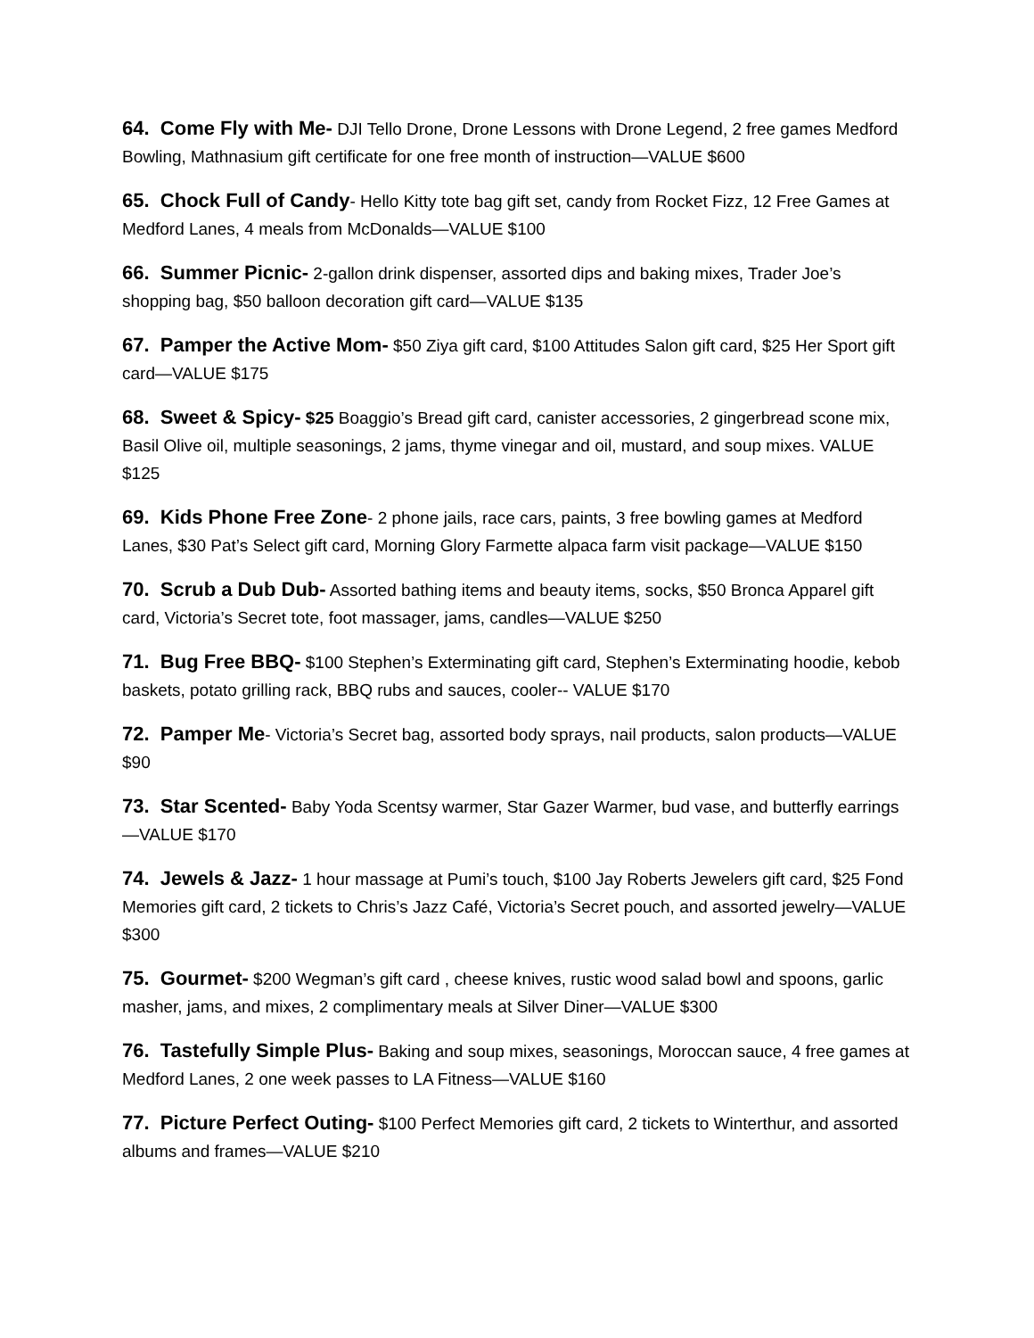64. Come Fly with Me- DJI Tello Drone, Drone Lessons with Drone Legend, 2 free games Medford Bowling, Mathnasium gift certificate for one free month of instruction—VALUE $600
65. Chock Full of Candy- Hello Kitty tote bag gift set, candy from Rocket Fizz, 12 Free Games at Medford Lanes, 4 meals from McDonalds—VALUE $100
66. Summer Picnic- 2-gallon drink dispenser, assorted dips and baking mixes, Trader Joe’s shopping bag, $50 balloon decoration gift card—VALUE $135
67. Pamper the Active Mom- $50 Ziya gift card, $100 Attitudes Salon gift card, $25 Her Sport gift card—VALUE $175
68. Sweet & Spicy- $25 Boaggio’s Bread gift card, canister accessories, 2 gingerbread scone mix, Basil Olive oil, multiple seasonings, 2 jams, thyme vinegar and oil, mustard, and soup mixes. VALUE $125
69. Kids Phone Free Zone- 2 phone jails, race cars, paints, 3 free bowling games at Medford Lanes, $30 Pat’s Select gift card, Morning Glory Farmette alpaca farm visit package—VALUE $150
70. Scrub a Dub Dub- Assorted bathing items and beauty items, socks, $50 Bronca Apparel gift card, Victoria’s Secret tote, foot massager, jams, candles—VALUE $250
71. Bug Free BBQ- $100 Stephen’s Exterminating gift card, Stephen’s Exterminating hoodie, kebob baskets, potato grilling rack, BBQ rubs and sauces, cooler-- VALUE $170
72. Pamper Me- Victoria’s Secret bag, assorted body sprays, nail products, salon products—VALUE $90
73. Star Scented- Baby Yoda Scentsy warmer, Star Gazer Warmer, bud vase, and butterfly earrings—VALUE $170
74. Jewels & Jazz- 1 hour massage at Pumi’s touch, $100 Jay Roberts Jewelers gift card, $25 Fond Memories gift card, 2 tickets to Chris’s Jazz Café, Victoria’s Secret pouch, and assorted jewelry—VALUE $300
75. Gourmet- $200 Wegman’s gift card , cheese knives, rustic wood salad bowl and spoons, garlic masher, jams, and mixes, 2 complimentary meals at Silver Diner—VALUE $300
76. Tastefully Simple Plus- Baking and soup mixes, seasonings, Moroccan sauce, 4 free games at Medford Lanes, 2 one week passes to LA Fitness—VALUE $160
77. Picture Perfect Outing- $100 Perfect Memories gift card, 2 tickets to Winterthur, and assorted albums and frames—VALUE $210